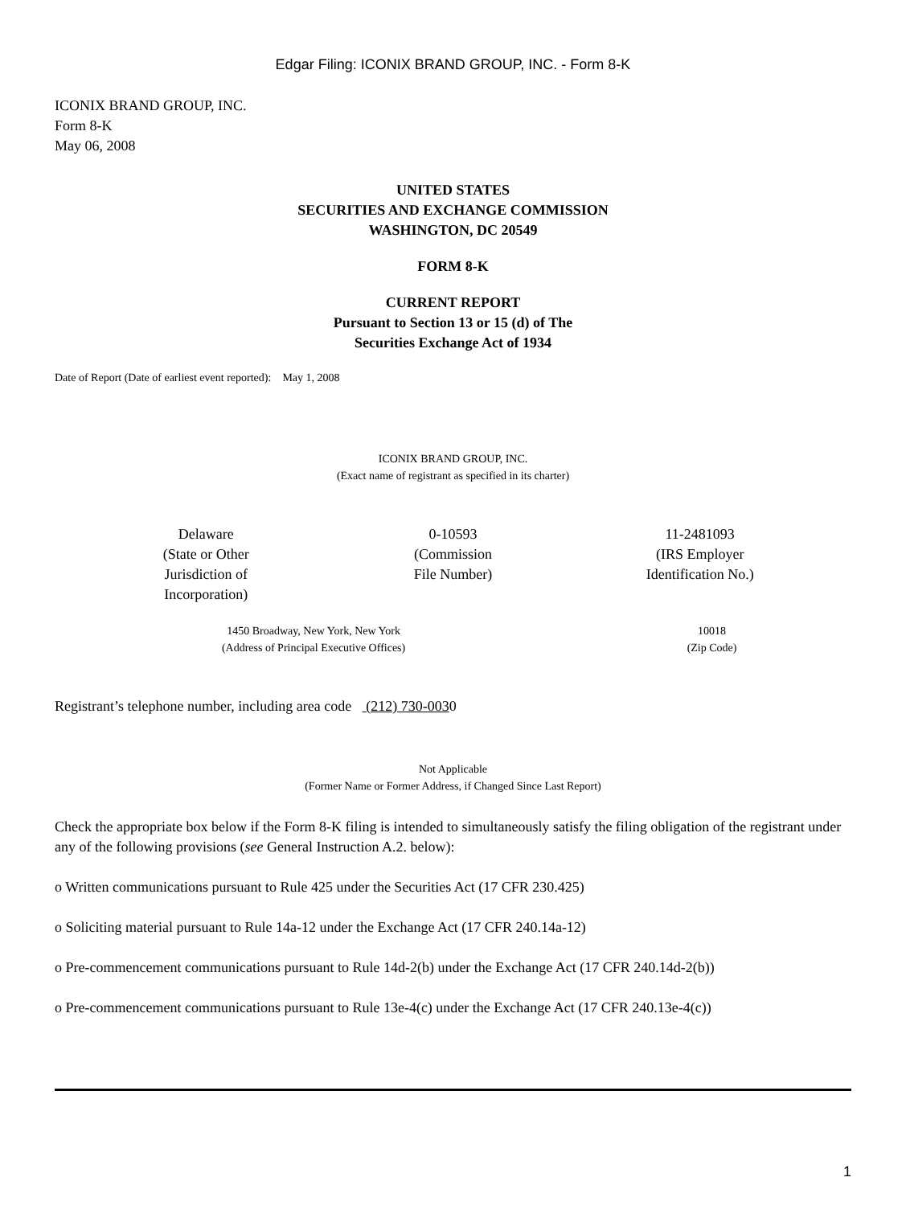Edgar Filing: ICONIX BRAND GROUP, INC. - Form 8-K
ICONIX BRAND GROUP, INC.
Form 8-K
May 06, 2008
UNITED STATES
SECURITIES AND EXCHANGE COMMISSION
WASHINGTON, DC 20549
FORM 8-K
CURRENT REPORT
Pursuant to Section 13 or 15 (d) of The
Securities Exchange Act of 1934
Date of Report (Date of earliest event reported): May 1, 2008
ICONIX BRAND GROUP, INC.
(Exact name of registrant as specified in its charter)
| Delaware (State or Other Jurisdiction of Incorporation) | 0-10593 (Commission File Number) | 11-2481093 (IRS Employer Identification No.) |
| 1450 Broadway, New York, New York (Address of Principal Executive Offices) | 10018 (Zip Code) |
Registrant’s telephone number, including area code (212) 730-0030
Not Applicable
(Former Name or Former Address, if Changed Since Last Report)
Check the appropriate box below if the Form 8-K filing is intended to simultaneously satisfy the filing obligation of the registrant under any of the following provisions (see General Instruction A.2. below):
o Written communications pursuant to Rule 425 under the Securities Act (17 CFR 230.425)
o Soliciting material pursuant to Rule 14a-12 under the Exchange Act (17 CFR 240.14a-12)
o Pre-commencement communications pursuant to Rule 14d-2(b) under the Exchange Act (17 CFR 240.14d-2(b))
o Pre-commencement communications pursuant to Rule 13e-4(c) under the Exchange Act (17 CFR 240.13e-4(c))
1